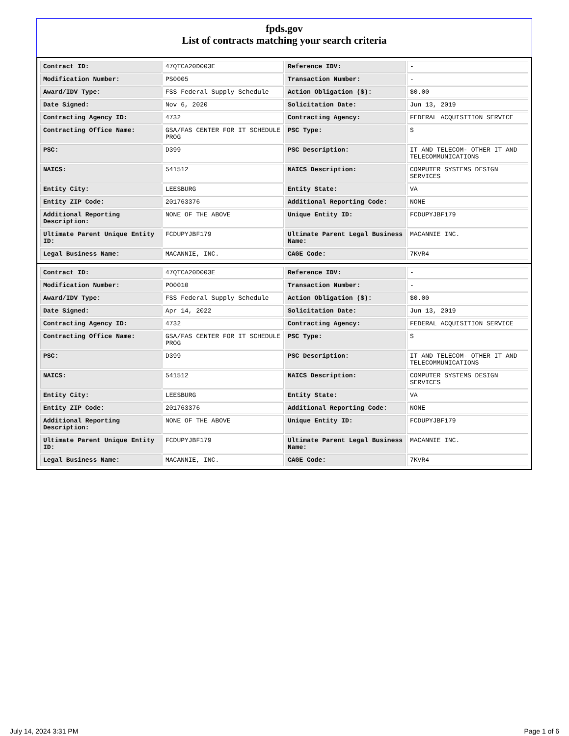fpds.gov
List of contracts matching your search criteria
| Contract ID: | 47QTCA20D003E | Reference IDV: | - |
| Modification Number: | PS0005 | Transaction Number: | - |
| Award/IDV Type: | FSS Federal Supply Schedule | Action Obligation ($): | $0.00 |
| Date Signed: | Nov 6, 2020 | Solicitation Date: | Jun 13, 2019 |
| Contracting Agency ID: | 4732 | Contracting Agency: | FEDERAL ACQUISITION SERVICE |
| Contracting Office Name: | GSA/FAS CENTER FOR IT SCHEDULE PROG | PSC Type: | S |
| PSC: | D399 | PSC Description: | IT AND TELECOM- OTHER IT AND TELECOMMUNICATIONS |
| NAICS: | 541512 | NAICS Description: | COMPUTER SYSTEMS DESIGN SERVICES |
| Entity City: | LEESBURG | Entity State: | VA |
| Entity ZIP Code: | 201763376 | Additional Reporting Code: | NONE |
| Additional Reporting Description: | NONE OF THE ABOVE | Unique Entity ID: | FCDUPYJBF179 |
| Ultimate Parent Unique Entity ID: | FCDUPYJBF179 | Ultimate Parent Legal Business Name: | MACANNIE INC. |
| Legal Business Name: | MACANNIE, INC. | CAGE Code: | 7KVR4 |
| Contract ID: | 47QTCA20D003E | Reference IDV: | - |
| Modification Number: | PO0010 | Transaction Number: | - |
| Award/IDV Type: | FSS Federal Supply Schedule | Action Obligation ($): | $0.00 |
| Date Signed: | Apr 14, 2022 | Solicitation Date: | Jun 13, 2019 |
| Contracting Agency ID: | 4732 | Contracting Agency: | FEDERAL ACQUISITION SERVICE |
| Contracting Office Name: | GSA/FAS CENTER FOR IT SCHEDULE PROG | PSC Type: | S |
| PSC: | D399 | PSC Description: | IT AND TELECOM- OTHER IT AND TELECOMMUNICATIONS |
| NAICS: | 541512 | NAICS Description: | COMPUTER SYSTEMS DESIGN SERVICES |
| Entity City: | LEESBURG | Entity State: | VA |
| Entity ZIP Code: | 201763376 | Additional Reporting Code: | NONE |
| Additional Reporting Description: | NONE OF THE ABOVE | Unique Entity ID: | FCDUPYJBF179 |
| Ultimate Parent Unique Entity ID: | FCDUPYJBF179 | Ultimate Parent Legal Business Name: | MACANNIE INC. |
| Legal Business Name: | MACANNIE, INC. | CAGE Code: | 7KVR4 |
July 14, 2024 3:31 PM Page 1 of 6